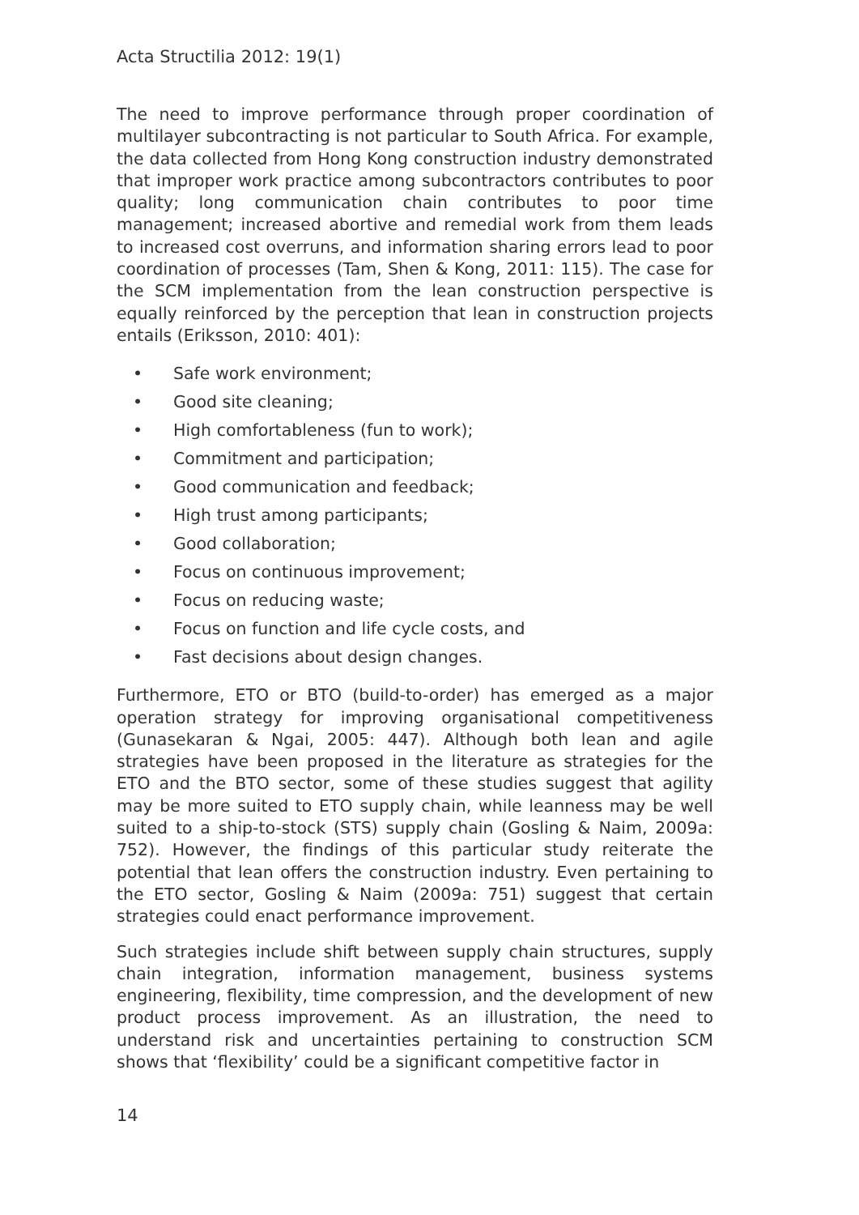Acta Structilia 2012: 19(1)
The need to improve performance through proper coordination of multilayer subcontracting is not particular to South Africa. For example, the data collected from Hong Kong construction industry demonstrated that improper work practice among subcontractors contributes to poor quality; long communication chain contributes to poor time management; increased abortive and remedial work from them leads to increased cost overruns, and information sharing errors lead to poor coordination of processes (Tam, Shen & Kong, 2011: 115). The case for the SCM implementation from the lean construction perspective is equally reinforced by the perception that lean in construction projects entails (Eriksson, 2010: 401):
• Safe work environment;
• Good site cleaning;
• High comfortableness (fun to work);
• Commitment and participation;
• Good communication and feedback;
• High trust among participants;
• Good collaboration;
• Focus on continuous improvement;
• Focus on reducing waste;
• Focus on function and life cycle costs, and
• Fast decisions about design changes.
Furthermore, ETO or BTO (build-to-order) has emerged as a major operation strategy for improving organisational competitiveness (Gunasekaran & Ngai, 2005: 447). Although both lean and agile strategies have been proposed in the literature as strategies for the ETO and the BTO sector, some of these studies suggest that agility may be more suited to ETO supply chain, while leanness may be well suited to a ship-to-stock (STS) supply chain (Gosling & Naim, 2009a: 752). However, the findings of this particular study reiterate the potential that lean offers the construction industry. Even pertaining to the ETO sector, Gosling & Naim (2009a: 751) suggest that certain strategies could enact performance improvement.
Such strategies include shift between supply chain structures, supply chain integration, information management, business systems engineering, flexibility, time compression, and the development of new product process improvement. As an illustration, the need to understand risk and uncertainties pertaining to construction SCM shows that ‘flexibility’ could be a significant competitive factor in
14